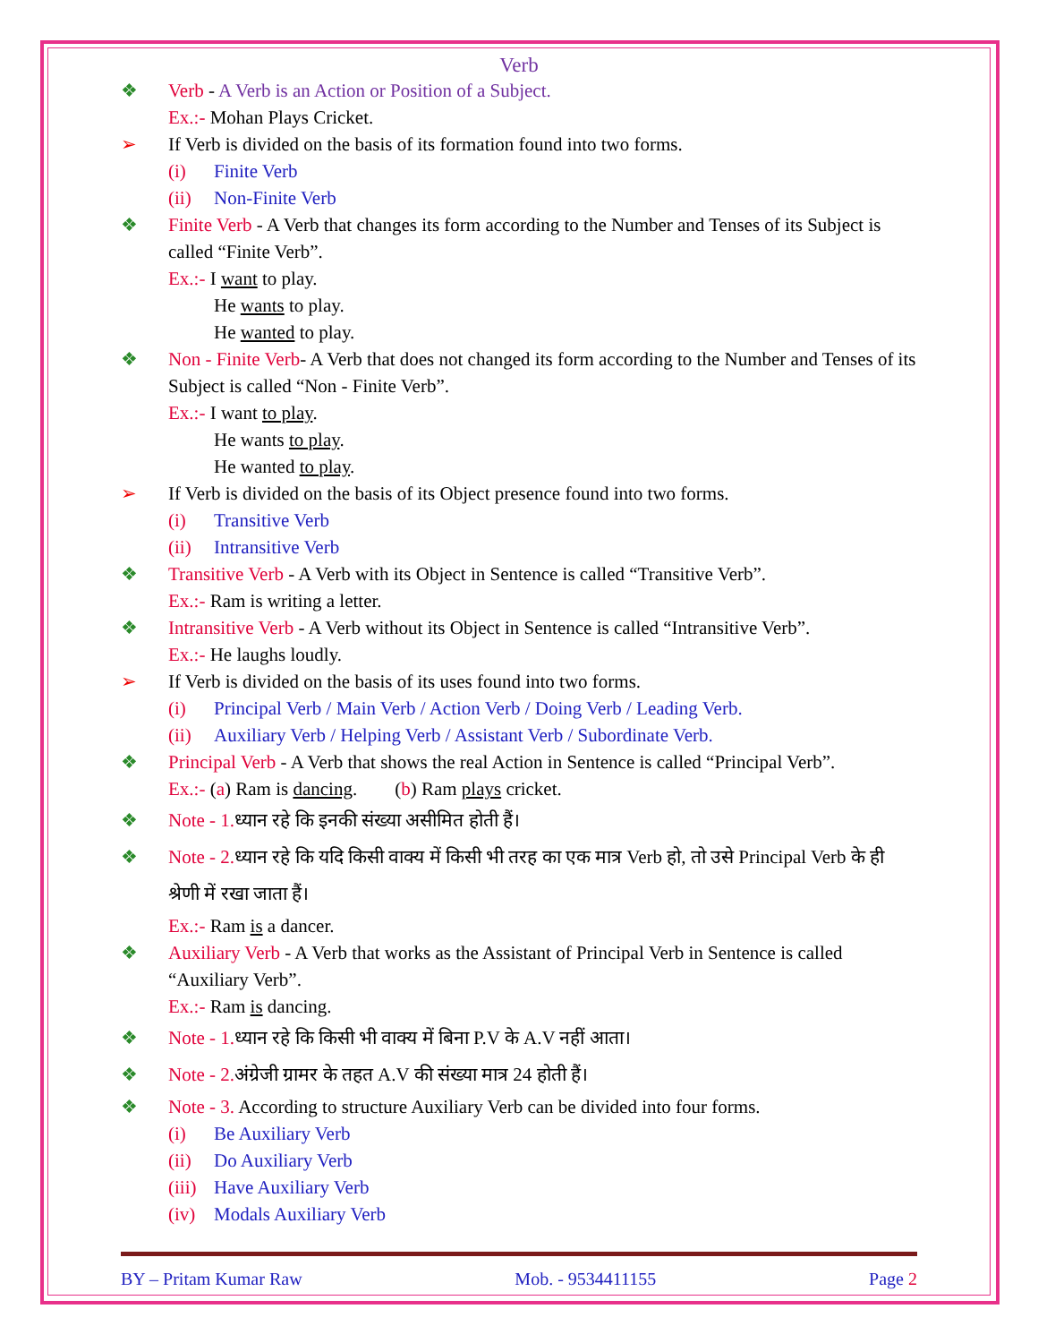Verb
❖ Verb - A Verb is an Action or Position of a Subject.
Ex.:- Mohan Plays Cricket.
➢ If Verb is divided on the basis of its formation found into two forms.
(i) Finite Verb
(ii) Non-Finite Verb
❖ Finite Verb - A Verb that changes its form according to the Number and Tenses of its Subject is called “Finite Verb”.
Ex.:- I want to play.
He wants to play.
He wanted to play.
❖ Non - Finite Verb- A Verb that does not changed its form according to the Number and Tenses of its Subject is called “Non - Finite Verb”.
Ex.:- I want to play.
He wants to play.
He wanted to play.
➢ If Verb is divided on the basis of its Object presence found into two forms.
(i) Transitive Verb
(ii) Intransitive Verb
❖ Transitive Verb - A Verb with its Object in Sentence is called “Transitive Verb”.
Ex.:- Ram is writing a letter.
❖ Intransitive Verb - A Verb without its Object in Sentence is called “Intransitive Verb”.
Ex.:- He laughs loudly.
➢ If Verb is divided on the basis of its uses found into two forms.
(i) Principal Verb / Main Verb / Action Verb / Doing Verb / Leading Verb.
(ii) Auxiliary Verb / Helping Verb / Assistant Verb / Subordinate Verb.
❖ Principal Verb - A Verb that shows the real Action in Sentence is called “Principal Verb”.
Ex.:- (a) Ram is dancing. (b) Ram plays cricket.
❖ Note - 1. ध्यान रहे कि इनकी संख्या असीमित होती हैं।
❖ Note - 2. ध्यान रहे कि यदि किसी वाक्य में किसी भी तरह का एक मात्र Verb हो, तो उसे Principal Verb के ही श्रेणी में रखा जाता हैं।
Ex.:- Ram is a dancer.
❖ Auxiliary Verb - A Verb that works as the Assistant of Principal Verb in Sentence is called “Auxiliary Verb”.
Ex.:- Ram is dancing.
❖ Note - 1. ध्यान रहे कि किसी भी वाक्य में बिना P.V के A.V नहीं आता।
❖ Note - 2. अंग्रेजी ग्रामर के तहत A.V की संख्या मात्र 24 होती हैं।
❖ Note - 3. According to structure Auxiliary Verb can be divided into four forms.
(i) Be Auxiliary Verb
(ii) Do Auxiliary Verb
(iii) Have Auxiliary Verb
(iv) Modals Auxiliary Verb
BY – Pritam Kumar Raw Mob. - 9534411155 Page 2